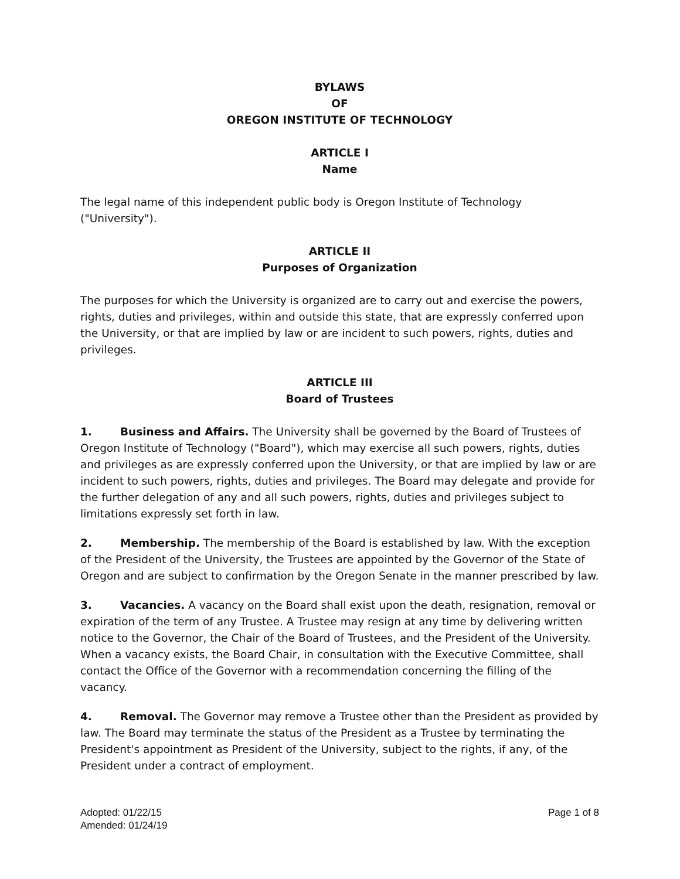BYLAWS
OF
OREGON INSTITUTE OF TECHNOLOGY
ARTICLE I
Name
The legal name of this independent public body is Oregon Institute of Technology ("University").
ARTICLE II
Purposes of Organization
The purposes for which the University is organized are to carry out and exercise the powers, rights, duties and privileges, within and outside this state, that are expressly conferred upon the University, or that are implied by law or are incident to such powers, rights, duties and privileges.
ARTICLE III
Board of Trustees
1. Business and Affairs. The University shall be governed by the Board of Trustees of Oregon Institute of Technology ("Board"), which may exercise all such powers, rights, duties and privileges as are expressly conferred upon the University, or that are implied by law or are incident to such powers, rights, duties and privileges. The Board may delegate and provide for the further delegation of any and all such powers, rights, duties and privileges subject to limitations expressly set forth in law.
2. Membership. The membership of the Board is established by law. With the exception of the President of the University, the Trustees are appointed by the Governor of the State of Oregon and are subject to confirmation by the Oregon Senate in the manner prescribed by law.
3. Vacancies. A vacancy on the Board shall exist upon the death, resignation, removal or expiration of the term of any Trustee. A Trustee may resign at any time by delivering written notice to the Governor, the Chair of the Board of Trustees, and the President of the University. When a vacancy exists, the Board Chair, in consultation with the Executive Committee, shall contact the Office of the Governor with a recommendation concerning the filling of the vacancy.
4. Removal. The Governor may remove a Trustee other than the President as provided by law. The Board may terminate the status of the President as a Trustee by terminating the President's appointment as President of the University, subject to the rights, if any, of the President under a contract of employment.
Adopted: 01/22/15
Amended: 01/24/19
Page 1 of 8